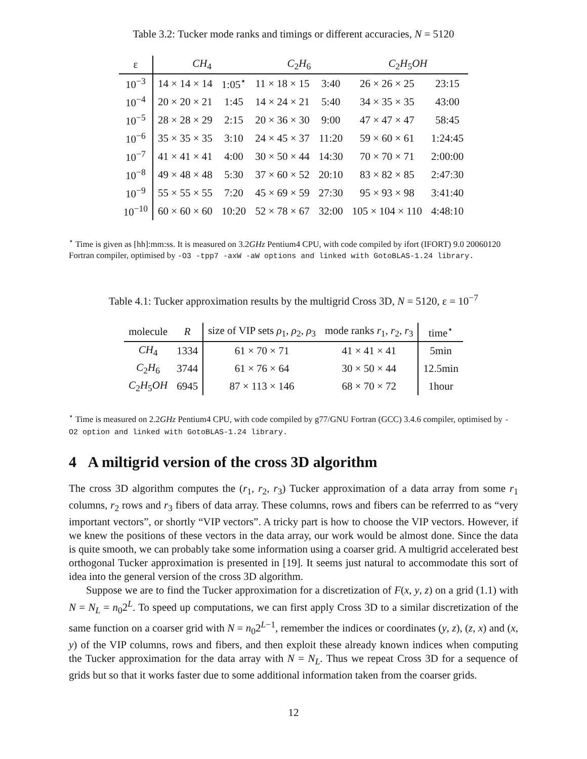Table 3.2: Tucker mode ranks and timings or different accuracies, N = 5120
| ε | CH<sub>4</sub> | | C<sub>2</sub> H<sub>6</sub> | | C<sub>2</sub> H<sub>5</sub> OH | |
| --- | --- | --- | --- | --- | --- | --- |
| 10<sup>−3</sup> | 14 × 14 × 14 | 1:05<sup>⋆</sup> | 11 × 18 × 15 | 3:40 | 26 × 26 × 25 | 23:15 |
| 10<sup>−4</sup> | 20 × 20 × 21 | 1:45 | 14 × 24 × 21 | 5:40 | 34 × 35 × 35 | 43:00 |
| 10<sup>−5</sup> | 28 × 28 × 29 | 2:15 | 20 × 36 × 30 | 9:00 | 47 × 47 × 47 | 58:45 |
| 10<sup>−6</sup> | 35 × 35 × 35 | 3:10 | 24 × 45 × 37 | 11:20 | 59 × 60 × 61 | 1:24:45 |
| 10<sup>−7</sup> | 41 × 41 × 41 | 4:00 | 30 × 50 × 44 | 14:30 | 70 × 70 × 71 | 2:00:00 |
| 10<sup>−8</sup> | 49 × 48 × 48 | 5:30 | 37 × 60 × 52 | 20:10 | 83 × 82 × 85 | 2:47:30 |
| 10<sup>−9</sup> | 55 × 55 × 55 | 7:20 | 45 × 69 × 59 | 27:30 | 95 × 93 × 98 | 3:41:40 |
| 10<sup>−10</sup> | 60 × 60 × 60 | 10:20 | 52 × 78 × 67 | 32:00 | 105 × 104 × 110 | 4:48:10 |
<sup>⋆</sup> Time is given as [hh]:mm:ss. It is measured on 3.2GHz Pentium4 CPU, with code compiled by ifort (IFORT) 9.0 20060120 Fortran compiler, optimised by -O3 -tpp7 -axW -aW options and linked with GotoBLAS-1.24 library.
Table 4.1: Tucker approximation results by the multigrid Cross 3D, N = 5120, ε = 10<sup>−7</sup>
| molecule | R | size of VIP sets ρ<sub>1</sub>, ρ<sub>2</sub>, ρ<sub>3</sub> | mode ranks r<sub>1</sub>, r<sub>2</sub>, r<sub>3</sub> | time<sup>⋆</sup> |
| --- | --- | --- | --- | --- |
| CH<sub>4</sub> | 1334 | 61 × 70 × 71 | 41 × 41 × 41 | 5min |
| C<sub>2</sub> H<sub>6</sub> | 3744 | 61 × 76 × 64 | 30 × 50 × 44 | 12.5min |
| C<sub>2</sub> H<sub>5</sub> OH | 6945 | 87 × 113 × 146 | 68 × 70 × 72 | 1hour |
<sup>⋆</sup> Time is measured on 2.2GHz Pentium4 CPU, with code compiled by g77/GNU Fortran (GCC) 3.4.6 compiler, optimised by -O2 option and linked with GotoBLAS-1.24 library.
4 A miltigrid version of the cross 3D algorithm
The cross 3D algorithm computes the (r<sub>1</sub>, r<sub>2</sub>, r<sub>3</sub>) Tucker approximation of a data array from some r<sub>1</sub> columns, r<sub>2</sub> rows and r<sub>3</sub> fibers of data array. These columns, rows and fibers can be referrred to as “very important vectors”, or shortly “VIP vectors”. A tricky part is how to choose the VIP vectors. However, if we knew the positions of these vectors in the data array, our work would be almost done. Since the data is quite smooth, we can probably take some information using a coarser grid. A multigrid accelerated best orthogonal Tucker approximation is presented in [19]. It seems just natural to accommodate this sort of idea into the general version of the cross 3D algorithm.
Suppose we are to find the Tucker approximation for a discretization of F(x, y, z) on a grid (1.1) with N = N<sub>L</sub> = n<sub>0</sub>2<sup>L</sup>. To speed up computations, we can first apply Cross 3D to a similar discretization of the same function on a coarser grid with N = n<sub>0</sub>2<sup>L−1</sup>, remember the indices or coordinates (y, z), (z, x) and (x, y) of the VIP columns, rows and fibers, and then exploit these already known indices when computing the Tucker approximation for the data array with N = N<sub>L</sub>. Thus we repeat Cross 3D for a sequence of grids but so that it works faster due to some additional information taken from the coarser grids.
12